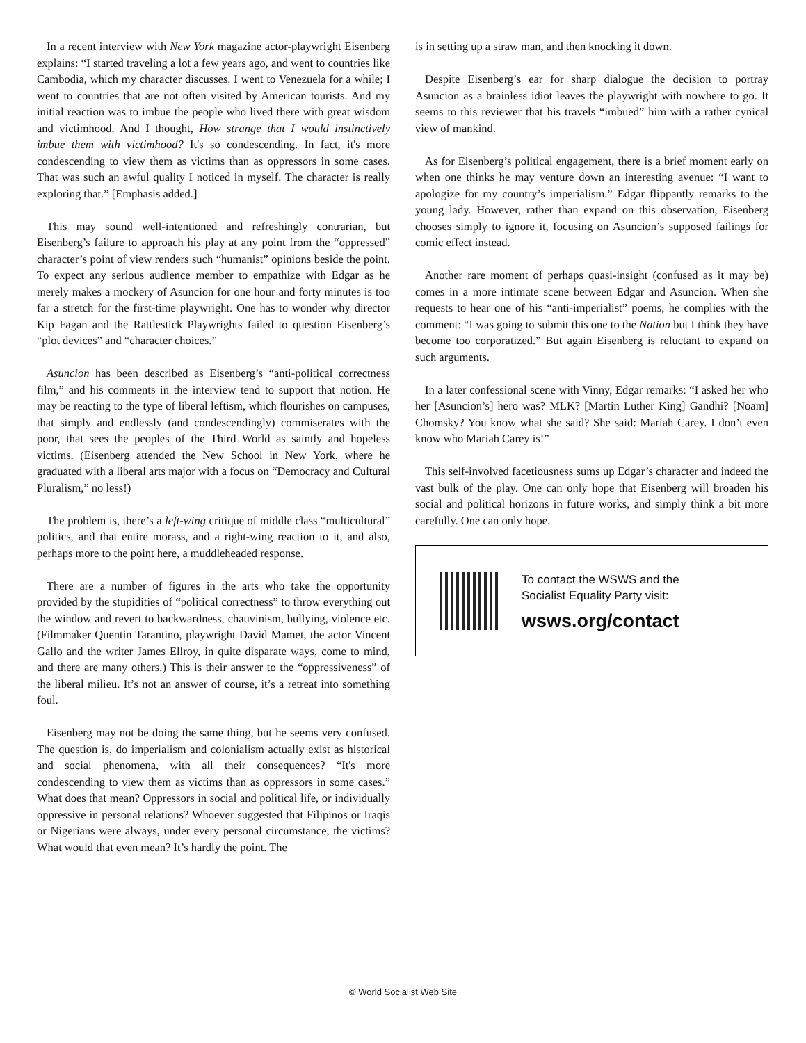In a recent interview with New York magazine actor-playwright Eisenberg explains: “I started traveling a lot a few years ago, and went to countries like Cambodia, which my character discusses. I went to Venezuela for a while; I went to countries that are not often visited by American tourists. And my initial reaction was to imbue the people who lived there with great wisdom and victimhood. And I thought, How strange that I would instinctively imbue them with victimhood? It's so condescending. In fact, it's more condescending to view them as victims than as oppressors in some cases. That was such an awful quality I noticed in myself. The character is really exploring that.” [Emphasis added.]
This may sound well-intentioned and refreshingly contrarian, but Eisenberg’s failure to approach his play at any point from the “oppressed” character’s point of view renders such “humanist” opinions beside the point. To expect any serious audience member to empathize with Edgar as he merely makes a mockery of Asuncion for one hour and forty minutes is too far a stretch for the first-time playwright. One has to wonder why director Kip Fagan and the Rattlestick Playwrights failed to question Eisenberg’s “plot devices” and “character choices.”
Asuncion has been described as Eisenberg’s “anti-political correctness film,” and his comments in the interview tend to support that notion. He may be reacting to the type of liberal leftism, which flourishes on campuses, that simply and endlessly (and condescendingly) commiserates with the poor, that sees the peoples of the Third World as saintly and hopeless victims. (Eisenberg attended the New School in New York, where he graduated with a liberal arts major with a focus on “Democracy and Cultural Pluralism,” no less!)
The problem is, there’s a left-wing critique of middle class “multicultural” politics, and that entire morass, and a right-wing reaction to it, and also, perhaps more to the point here, a muddleheaded response.
There are a number of figures in the arts who take the opportunity provided by the stupidities of “political correctness” to throw everything out the window and revert to backwardness, chauvinism, bullying, violence etc. (Filmmaker Quentin Tarantino, playwright David Mamet, the actor Vincent Gallo and the writer James Ellroy, in quite disparate ways, come to mind, and there are many others.) This is their answer to the “oppressiveness” of the liberal milieu. It’s not an answer of course, it’s a retreat into something foul.
Eisenberg may not be doing the same thing, but he seems very confused. The question is, do imperialism and colonialism actually exist as historical and social phenomena, with all their consequences? “It's more condescending to view them as victims than as oppressors in some cases.” What does that mean? Oppressors in social and political life, or individually oppressive in personal relations? Whoever suggested that Filipinos or Iraqis or Nigerians were always, under every personal circumstance, the victims? What would that even mean? It’s hardly the point. The
is in setting up a straw man, and then knocking it down.
Despite Eisenberg’s ear for sharp dialogue the decision to portray Asuncion as a brainless idiot leaves the playwright with nowhere to go. It seems to this reviewer that his travels “imbued” him with a rather cynical view of mankind.
As for Eisenberg’s political engagement, there is a brief moment early on when one thinks he may venture down an interesting avenue: “I want to apologize for my country’s imperialism.” Edgar flippantly remarks to the young lady. However, rather than expand on this observation, Eisenberg chooses simply to ignore it, focusing on Asuncion’s supposed failings for comic effect instead.
Another rare moment of perhaps quasi-insight (confused as it may be) comes in a more intimate scene between Edgar and Asuncion. When she requests to hear one of his “anti-imperialist” poems, he complies with the comment: “I was going to submit this one to the Nation but I think they have become too corporatized.” But again Eisenberg is reluctant to expand on such arguments.
In a later confessional scene with Vinny, Edgar remarks: “I asked her who her [Asuncion’s] hero was? MLK? [Martin Luther King] Gandhi? [Noam] Chomsky? You know what she said? She said: Mariah Carey. I don’t even know who Mariah Carey is!”
This self-involved facetiousness sums up Edgar’s character and indeed the vast bulk of the play. One can only hope that Eisenberg will broaden his social and political horizons in future works, and simply think a bit more carefully. One can only hope.
To contact the WSWS and the
Socialist Equality Party visit:
wsws.org/contact
© World Socialist Web Site